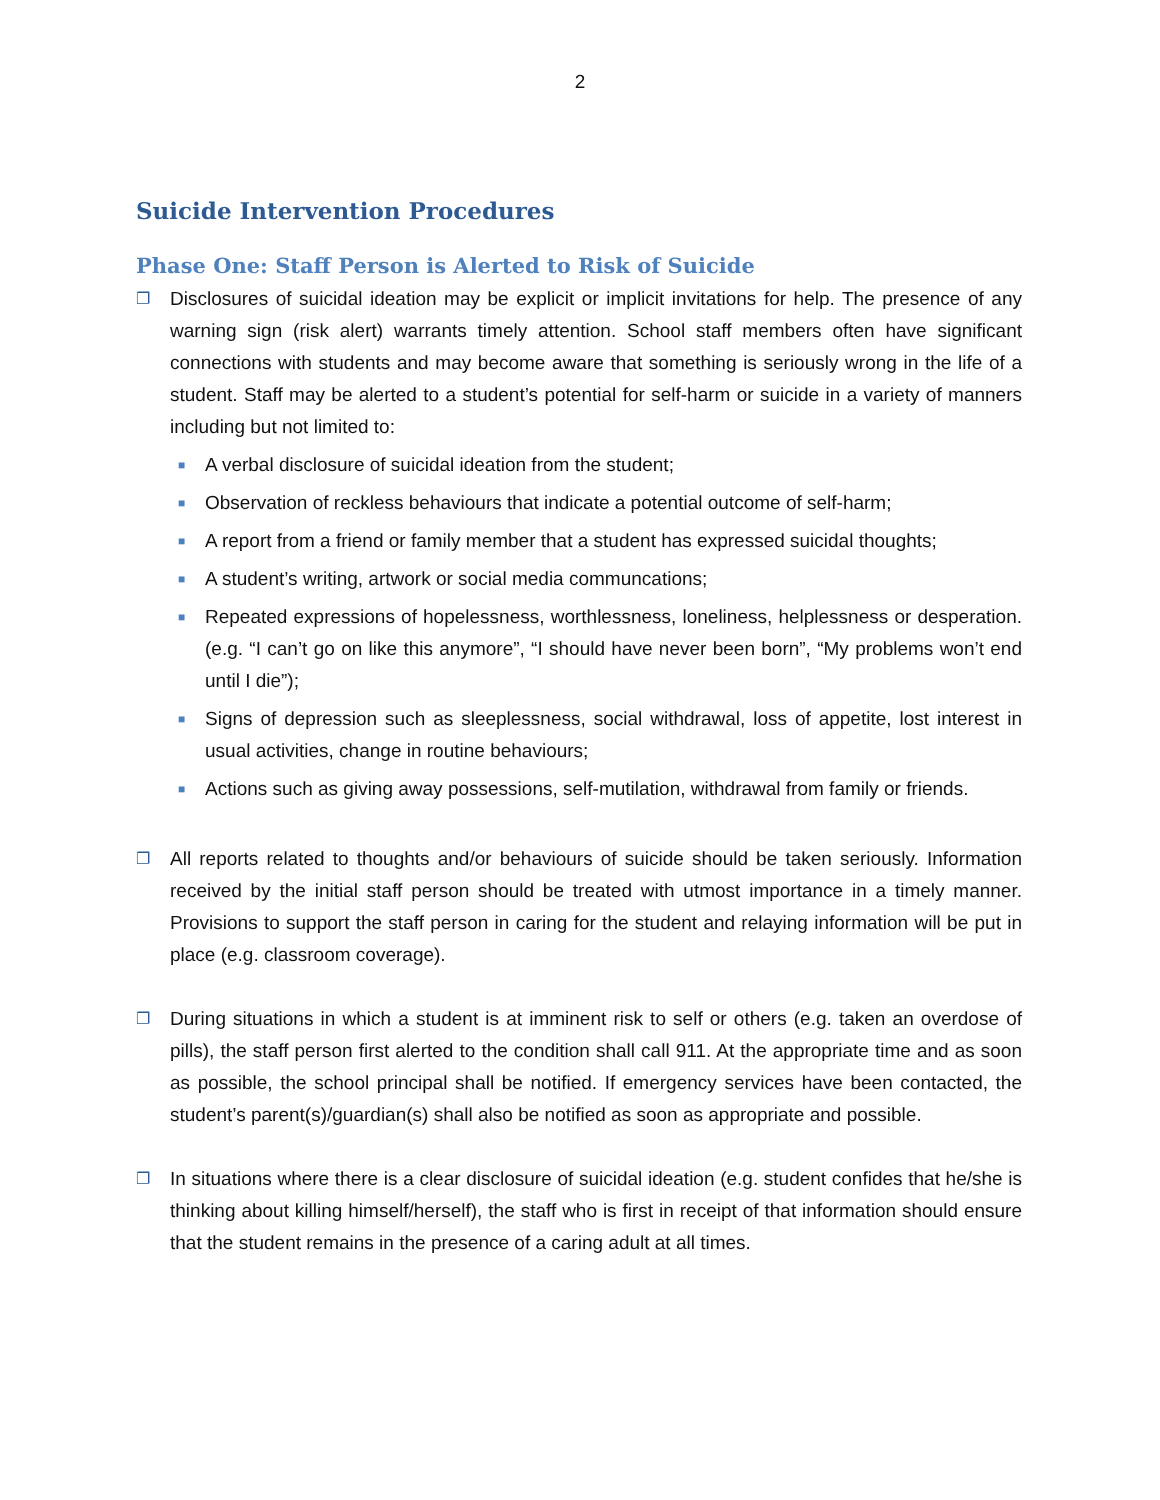2
Suicide Intervention Procedures
Phase One: Staff Person is Alerted to Risk of Suicide
❐
Disclosures of suicidal ideation may be explicit or implicit invitations for help. The presence of any warning sign (risk alert) warrants timely attention. School staff members often have significant connections with students and may become aware that something is seriously wrong in the life of a student. Staff may be alerted to a student’s potential for self-harm or suicide in a variety of manners including but not limited to:
■
A verbal disclosure of suicidal ideation from the student;
■
Observation of reckless behaviours that indicate a potential outcome of self-harm;
■
A report from a friend or family member that a student has expressed suicidal thoughts;
■
A student’s writing, artwork or social media communcations;
■
Repeated expressions of hopelessness, worthlessness, loneliness, helplessness or desperation. (e.g. “I can’t go on like this anymore”, “I should have never been born”, “My problems won’t end until I die”);
■
Signs of depression such as sleeplessness, social withdrawal, loss of appetite, lost interest in usual activities, change in routine behaviours;
■
Actions such as giving away possessions, self-mutilation, withdrawal from family or friends.
❐
All reports related to thoughts and/or behaviours of suicide should be taken seriously. Information received by the initial staff person should be treated with utmost importance in a timely manner. Provisions to support the staff person in caring for the student and relaying information will be put in place (e.g. classroom coverage).
❐
During situations in which a student is at imminent risk to self or others (e.g. taken an overdose of pills), the staff person first alerted to the condition shall call 911. At the appropriate time and as soon as possible, the school principal shall be notified. If emergency services have been contacted, the student’s parent(s)/guardian(s) shall also be notified as soon as appropriate and possible.
❐
In situations where there is a clear disclosure of suicidal ideation (e.g. student confides that he/she is thinking about killing himself/herself), the staff who is first in receipt of that information should ensure that the student remains in the presence of a caring adult at all times.